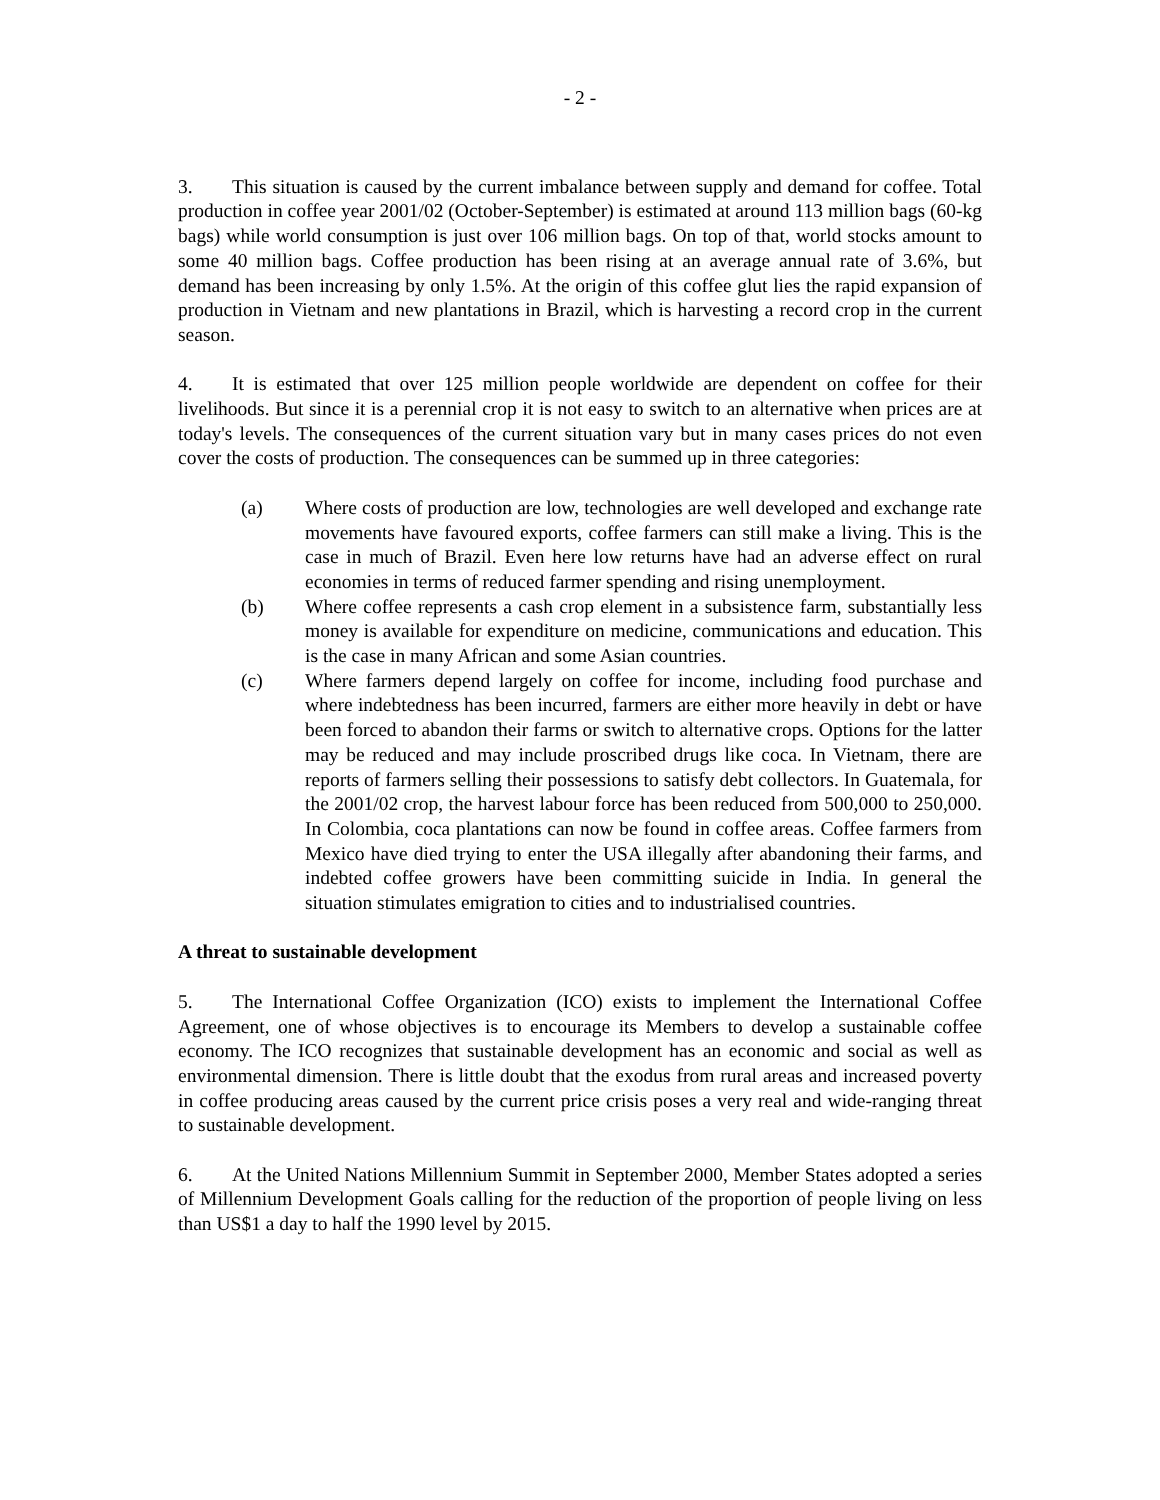- 2 -
3. This situation is caused by the current imbalance between supply and demand for coffee. Total production in coffee year 2001/02 (October-September) is estimated at around 113 million bags (60-kg bags) while world consumption is just over 106 million bags. On top of that, world stocks amount to some 40 million bags. Coffee production has been rising at an average annual rate of 3.6%, but demand has been increasing by only 1.5%. At the origin of this coffee glut lies the rapid expansion of production in Vietnam and new plantations in Brazil, which is harvesting a record crop in the current season.
4. It is estimated that over 125 million people worldwide are dependent on coffee for their livelihoods. But since it is a perennial crop it is not easy to switch to an alternative when prices are at today's levels. The consequences of the current situation vary but in many cases prices do not even cover the costs of production. The consequences can be summed up in three categories:
(a) Where costs of production are low, technologies are well developed and exchange rate movements have favoured exports, coffee farmers can still make a living. This is the case in much of Brazil. Even here low returns have had an adverse effect on rural economies in terms of reduced farmer spending and rising unemployment.
(b) Where coffee represents a cash crop element in a subsistence farm, substantially less money is available for expenditure on medicine, communications and education. This is the case in many African and some Asian countries.
(c) Where farmers depend largely on coffee for income, including food purchase and where indebtedness has been incurred, farmers are either more heavily in debt or have been forced to abandon their farms or switch to alternative crops. Options for the latter may be reduced and may include proscribed drugs like coca. In Vietnam, there are reports of farmers selling their possessions to satisfy debt collectors. In Guatemala, for the 2001/02 crop, the harvest labour force has been reduced from 500,000 to 250,000. In Colombia, coca plantations can now be found in coffee areas. Coffee farmers from Mexico have died trying to enter the USA illegally after abandoning their farms, and indebted coffee growers have been committing suicide in India. In general the situation stimulates emigration to cities and to industrialised countries.
A threat to sustainable development
5. The International Coffee Organization (ICO) exists to implement the International Coffee Agreement, one of whose objectives is to encourage its Members to develop a sustainable coffee economy. The ICO recognizes that sustainable development has an economic and social as well as environmental dimension. There is little doubt that the exodus from rural areas and increased poverty in coffee producing areas caused by the current price crisis poses a very real and wide-ranging threat to sustainable development.
6. At the United Nations Millennium Summit in September 2000, Member States adopted a series of Millennium Development Goals calling for the reduction of the proportion of people living on less than US$1 a day to half the 1990 level by 2015.